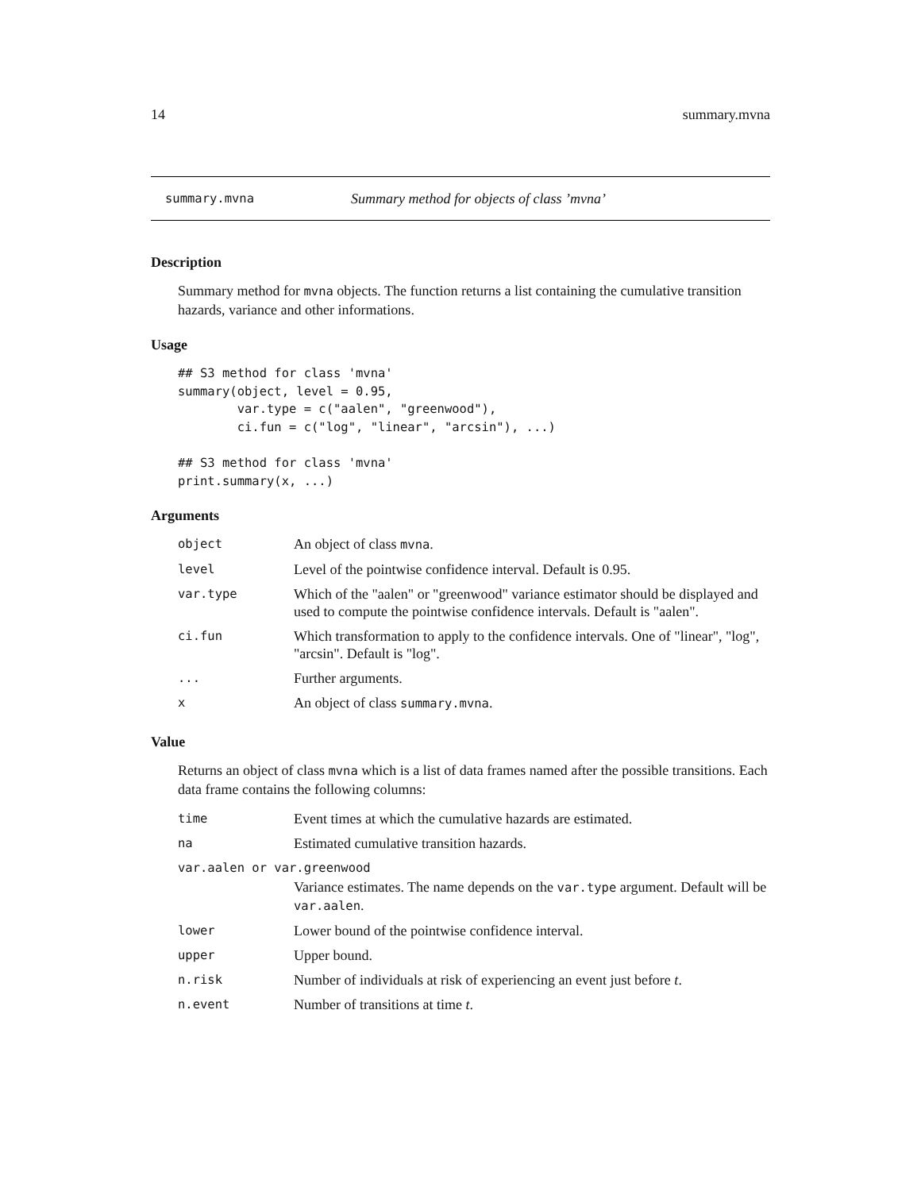14 summary.mvna
summary.mvna Summary method for objects of class ’mvna’
Description
Summary method for mvna objects. The function returns a list containing the cumulative transition hazards, variance and other informations.
Usage
## S3 method for class 'mvna'
summary(object, level = 0.95,
        var.type = c("aalen", "greenwood"),
        ci.fun = c("log", "linear", "arcsin"), ...)

## S3 method for class 'mvna'
print.summary(x, ...)
Arguments
| object | An object of class mvna . |
| level | Level of the pointwise confidence interval. Default is 0.95. |
| var.type | Which of the "aalen" or "greenwood" variance estimator should be displayed and used to compute the pointwise confidence intervals. Default is "aalen". |
| ci.fun | Which transformation to apply to the confidence intervals. One of "linear", "log", "arcsin". Default is "log". |
| ... | Further arguments. |
| x | An object of class summary.mvna . |
Value
Returns an object of class mvna which is a list of data frames named after the possible transitions. Each data frame contains the following columns:
| time | Event times at which the cumulative hazards are estimated. |
| na | Estimated cumulative transition hazards. |
| var.aalen or var.greenwood | |
| | Variance estimates. The name depends on the var.type argument. Default will be var.aalen . |
| lower | Lower bound of the pointwise confidence interval. |
| upper | Upper bound. |
| n.risk | Number of individuals at risk of experiencing an event just before t . |
| n.event | Number of transitions at time t . |